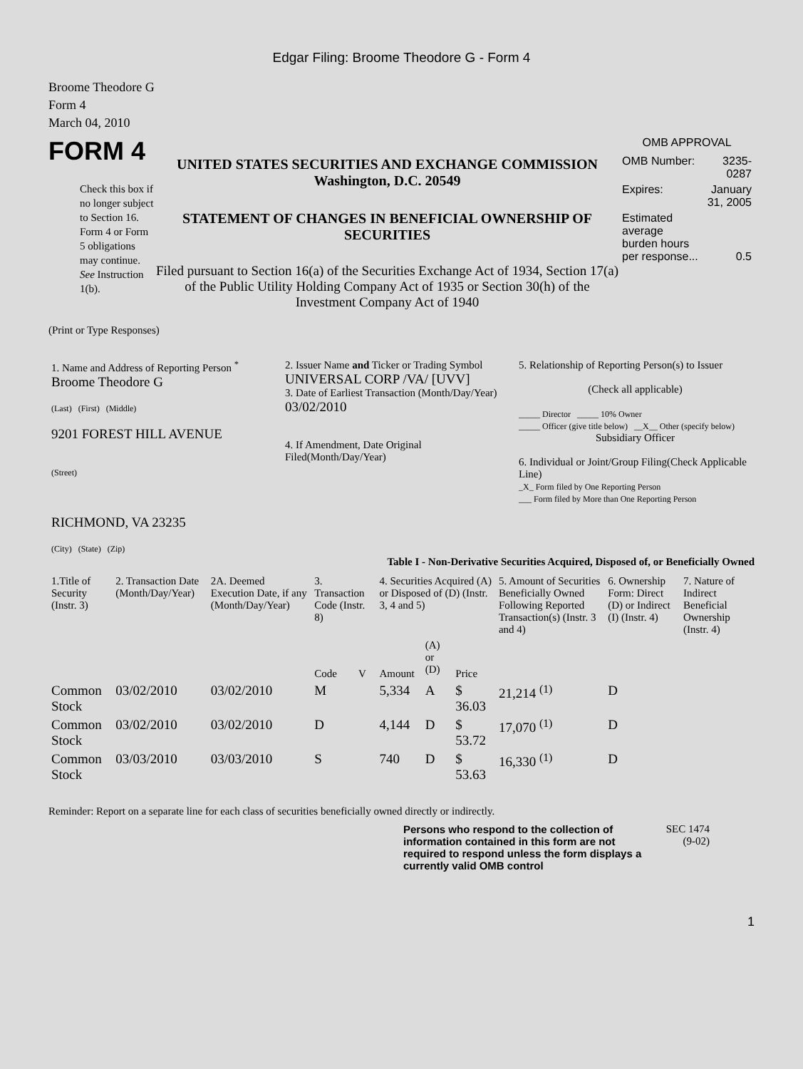Edgar Filing: Broome Theodore G - Form 4
Broome Theodore G
Form 4
March 04, 2010
FORM 4
Check this box if no longer subject to Section 16. Form 4 or Form 5 obligations may continue. See Instruction 1(b).
UNITED STATES SECURITIES AND EXCHANGE COMMISSION
Washington, D.C. 20549
STATEMENT OF CHANGES IN BENEFICIAL OWNERSHIP OF SECURITIES
Filed pursuant to Section 16(a) of the Securities Exchange Act of 1934, Section 17(a) of the Public Utility Holding Company Act of 1935 or Section 30(h) of the Investment Company Act of 1940
OMB APPROVAL
| OMB Number: | 3235-0287 |
| Expires: | January 31, 2005 |
| Estimated average burden hours per response... | 0.5 |
(Print or Type Responses)
| 1. Name and Address of Reporting Person <sup>*</sup> Broome Theodore G (Last) (First) (Middle) 9201 FOREST HILL AVENUE (Street) RICHMOND, VA 23235 (City) (State) (Zip) | 2. Issuer Name and Ticker or Trading Symbol UNIVERSAL CORP /VA/ [UVV] 3. Date of Earliest Transaction (Month/Day/Year) 03/02/2010 4. If Amendment, Date Original Filed(Month/Day/Year) | 5. Relationship of Reporting Person(s) to Issuer (Check all applicable) _____ Director _____ 10% Owner _____ Officer (give title below) __X__ Other (specify below) Subsidiary Officer 6. Individual or Joint/Group Filing(Check Applicable Line) _X_ Form filed by One Reporting Person ___ Form filed by More than One Reporting Person |
Table I - Non-Derivative Securities Acquired, Disposed of, or Beneficially Owned
| 1.Title of Security (Instr. 3) | 2. Transaction Date (Month/Day/Year) | 2A. Deemed Execution Date, if any (Month/Day/Year) | 3. Transaction Code (Instr. 8) | | 4. Securities Acquired (A) or Disposed of (D) (Instr. 3, 4 and 5) | | | 5. Amount of Securities Beneficially Owned Following Reported Transaction(s) (Instr. 3 and 4) | 6. Ownership Form: Direct (D) or Indirect (I) (Instr. 4) | 7. Nature of Indirect Beneficial Ownership (Instr. 4) |
| --- | --- | --- | --- | --- | --- | --- | --- | --- | --- | --- |
| | | | Code | V | Amount | (A) or (D) | Price | | | |
| Common Stock | 03/02/2010 | 03/02/2010 | M | | 5,334 | A | $ 36.03 | 21,214 <sup>(1)</sup> | D | |
| Common Stock | 03/02/2010 | 03/02/2010 | D | | 4,144 | D | $ 53.72 | 17,070 <sup>(1)</sup> | D | |
| Common Stock | 03/03/2010 | 03/03/2010 | S | | 740 | D | $ 53.63 | 16,330 <sup>(1)</sup> | D | |
Reminder: Report on a separate line for each class of securities beneficially owned directly or indirectly.
Persons who respond to the collection of information contained in this form are not required to respond unless the form displays a currently valid OMB control
SEC 1474
(9-02)
1